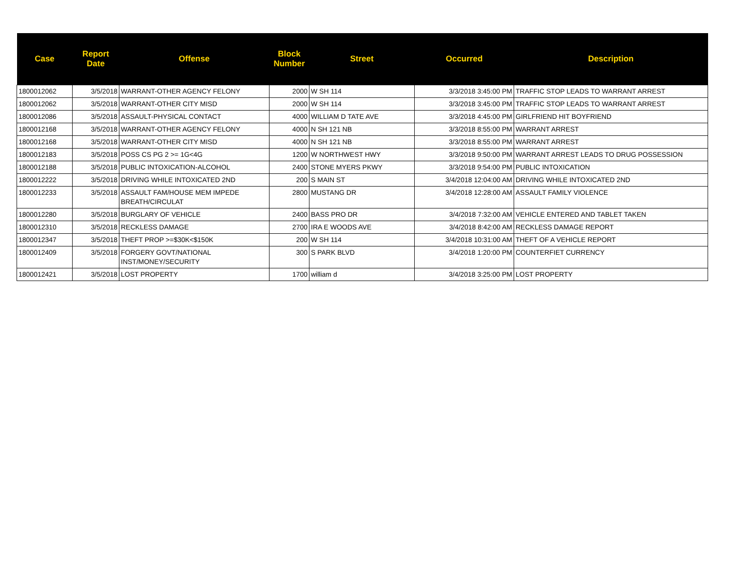| Case | Report Date | Offense | Block Number | Street | Occurred | Description |
| --- | --- | --- | --- | --- | --- | --- |
| 1800012062 | 3/5/2018 | WARRANT-OTHER AGENCY FELONY | 2000 | W SH 114 | 3/3/2018 3:45:00 PM | TRAFFIC STOP LEADS TO WARRANT ARREST |
| 1800012062 | 3/5/2018 | WARRANT-OTHER CITY MISD | 2000 | W SH 114 | 3/3/2018 3:45:00 PM | TRAFFIC STOP LEADS TO WARRANT ARREST |
| 1800012086 | 3/5/2018 | ASSAULT-PHYSICAL CONTACT | 4000 | WILLIAM D TATE AVE | 3/3/2018 4:45:00 PM | GIRLFRIEND HIT BOYFRIEND |
| 1800012168 | 3/5/2018 | WARRANT-OTHER AGENCY FELONY | 4000 | N SH 121 NB | 3/3/2018 8:55:00 PM | WARRANT ARREST |
| 1800012168 | 3/5/2018 | WARRANT-OTHER CITY MISD | 4000 | N SH 121 NB | 3/3/2018 8:55:00 PM | WARRANT ARREST |
| 1800012183 | 3/5/2018 | POSS CS PG 2 >= 1G<4G | 1200 | W NORTHWEST HWY | 3/3/2018 9:50:00 PM | WARRANT ARREST LEADS TO DRUG POSSESSION |
| 1800012188 | 3/5/2018 | PUBLIC INTOXICATION-ALCOHOL | 2400 | STONE MYERS PKWY | 3/3/2018 9:54:00 PM | PUBLIC INTOXICATION |
| 1800012222 | 3/5/2018 | DRIVING WHILE INTOXICATED 2ND | 200 | S MAIN ST | 3/4/2018 12:04:00 AM | DRIVING WHILE INTOXICATED 2ND |
| 1800012233 | 3/5/2018 | ASSAULT FAM/HOUSE MEM IMPEDE BREATH/CIRCULAT | 2800 | MUSTANG DR | 3/4/2018 12:28:00 AM | ASSAULT FAMILY VIOLENCE |
| 1800012280 | 3/5/2018 | BURGLARY OF VEHICLE | 2400 | BASS PRO DR | 3/4/2018 7:32:00 AM | VEHICLE ENTERED AND TABLET TAKEN |
| 1800012310 | 3/5/2018 | RECKLESS DAMAGE | 2700 | IRA E WOODS AVE | 3/4/2018 8:42:00 AM | RECKLESS DAMAGE REPORT |
| 1800012347 | 3/5/2018 | THEFT PROP >=$30K<$150K | 200 | W SH 114 | 3/4/2018 10:31:00 AM | THEFT OF A VEHICLE REPORT |
| 1800012409 | 3/5/2018 | FORGERY GOVT/NATIONAL INST/MONEY/SECURITY | 300 | S PARK BLVD | 3/4/2018 1:20:00 PM | COUNTERFIET CURRENCY |
| 1800012421 | 3/5/2018 | LOST PROPERTY | 1700 | william d | 3/4/2018 3:25:00 PM | LOST PROPERTY |